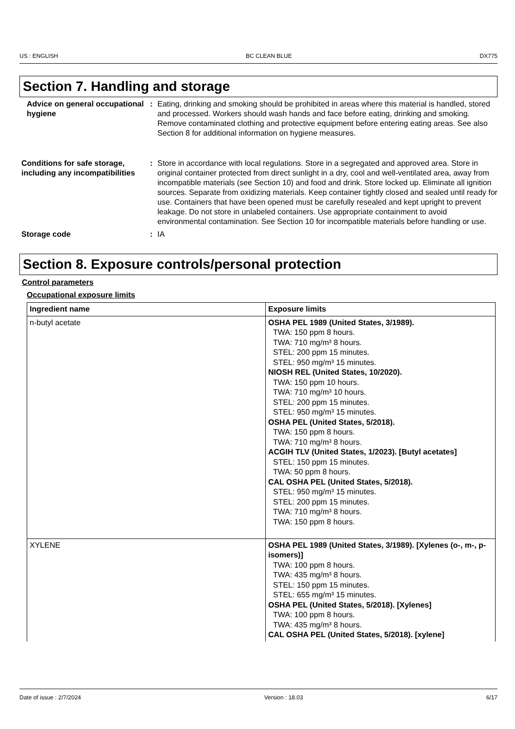US : ENGLISH BC CLEAN BLUE DX775
Section 7. Handling and storage
Advice on general occupational hygiene
: Eating, drinking and smoking should be prohibited in areas where this material is handled, stored and processed. Workers should wash hands and face before eating, drinking and smoking. Remove contaminated clothing and protective equipment before entering eating areas. See also Section 8 for additional information on hygiene measures.
Conditions for safe storage, including any incompatibilities
: Store in accordance with local regulations. Store in a segregated and approved area. Store in original container protected from direct sunlight in a dry, cool and well-ventilated area, away from incompatible materials (see Section 10) and food and drink. Store locked up. Eliminate all ignition sources. Separate from oxidizing materials. Keep container tightly closed and sealed until ready for use. Containers that have been opened must be carefully resealed and kept upright to prevent leakage. Do not store in unlabeled containers. Use appropriate containment to avoid environmental contamination. See Section 10 for incompatible materials before handling or use.
Storage code : IA
Section 8. Exposure controls/personal protection
Control parameters
Occupational exposure limits
| Ingredient name | Exposure limits |
| --- | --- |
| n-butyl acetate | OSHA PEL 1989 (United States, 3/1989). TWA: 150 ppm 8 hours. TWA: 710 mg/m³ 8 hours. STEL: 200 ppm 15 minutes. STEL: 950 mg/m³ 15 minutes. NIOSH REL (United States, 10/2020). TWA: 150 ppm 10 hours. TWA: 710 mg/m³ 10 hours. STEL: 200 ppm 15 minutes. STEL: 950 mg/m³ 15 minutes. OSHA PEL (United States, 5/2018). TWA: 150 ppm 8 hours. TWA: 710 mg/m³ 8 hours. ACGIH TLV (United States, 1/2023). [Butyl acetates] STEL: 150 ppm 15 minutes. TWA: 50 ppm 8 hours. CAL OSHA PEL (United States, 5/2018). STEL: 950 mg/m³ 15 minutes. STEL: 200 ppm 15 minutes. TWA: 710 mg/m³ 8 hours. TWA: 150 ppm 8 hours. |
| XYLENE | OSHA PEL 1989 (United States, 3/1989). [Xylenes (o-, m-, p-isomers)] TWA: 100 ppm 8 hours. TWA: 435 mg/m³ 8 hours. STEL: 150 ppm 15 minutes. STEL: 655 mg/m³ 15 minutes. OSHA PEL (United States, 5/2018). [Xylenes] TWA: 100 ppm 8 hours. TWA: 435 mg/m³ 8 hours. CAL OSHA PEL (United States, 5/2018). [xylene] |
Date of issue : 2/7/2024 Version : 18.03 6/17